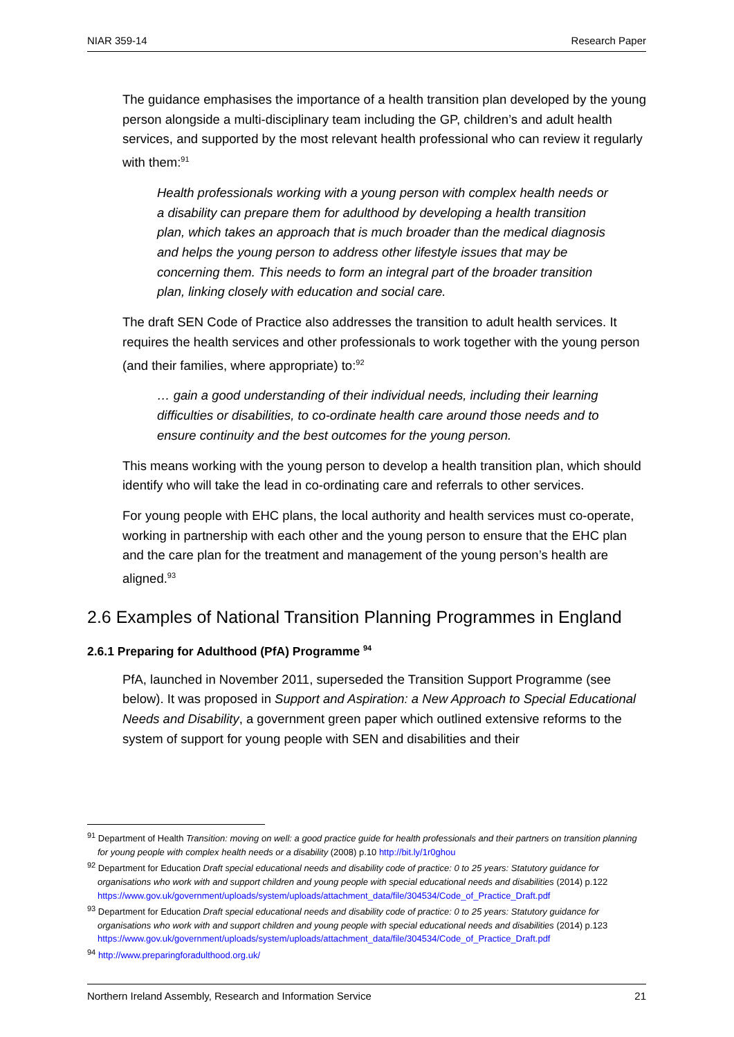NIAR 359-14 Research Paper
The guidance emphasises the importance of a health transition plan developed by the young person alongside a multi-disciplinary team including the GP, children’s and adult health services, and supported by the most relevant health professional who can review it regularly with them:<sup>91</sup>
Health professionals working with a young person with complex health needs or a disability can prepare them for adulthood by developing a health transition plan, which takes an approach that is much broader than the medical diagnosis and helps the young person to address other lifestyle issues that may be concerning them. This needs to form an integral part of the broader transition plan, linking closely with education and social care.
The draft SEN Code of Practice also addresses the transition to adult health services. It requires the health services and other professionals to work together with the young person (and their families, where appropriate) to:<sup>92</sup>
… gain a good understanding of their individual needs, including their learning difficulties or disabilities, to co-ordinate health care around those needs and to ensure continuity and the best outcomes for the young person.
This means working with the young person to develop a health transition plan, which should identify who will take the lead in co-ordinating care and referrals to other services.
For young people with EHC plans, the local authority and health services must co-operate, working in partnership with each other and the young person to ensure that the EHC plan and the care plan for the treatment and management of the young person’s health are aligned.<sup>93</sup>
2.6 Examples of National Transition Planning Programmes in England
2.6.1 Preparing for Adulthood (PfA) Programme <sup>94</sup>
PfA, launched in November 2011, superseded the Transition Support Programme (see below). It was proposed in Support and Aspiration: a New Approach to Special Educational Needs and Disability, a government green paper which outlined extensive reforms to the system of support for young people with SEN and disabilities and their
<sup>91</sup> Department of Health Transition: moving on well: a good practice guide for health professionals and their partners on transition planning for young people with complex health needs or a disability (2008) p.10 http://bit.ly/1r0ghou
<sup>92</sup> Department for Education Draft special educational needs and disability code of practice: 0 to 25 years: Statutory guidance for organisations who work with and support children and young people with special educational needs and disabilities (2014) p.122 https://www.gov.uk/government/uploads/system/uploads/attachment_data/file/304534/Code_of_Practice_Draft.pdf
<sup>93</sup> Department for Education Draft special educational needs and disability code of practice: 0 to 25 years: Statutory guidance for organisations who work with and support children and young people with special educational needs and disabilities (2014) p.123 https://www.gov.uk/government/uploads/system/uploads/attachment_data/file/304534/Code_of_Practice_Draft.pdf
<sup>94</sup> http://www.preparingforadulthood.org.uk/
Northern Ireland Assembly, Research and Information Service 21